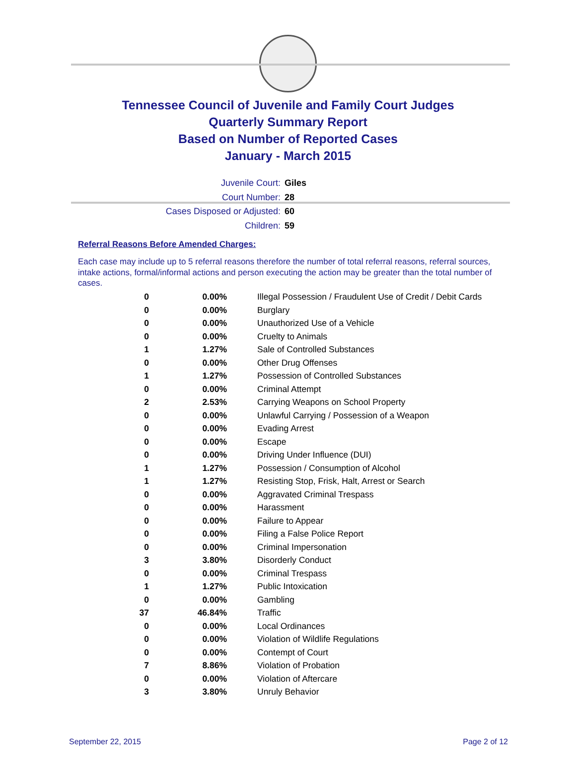Tennessee Council of Juvenile and Family Court Judges
Quarterly Summary Report
Based on Number of Reported Cases
January - March 2015
Juvenile Court: Giles
Court Number: 28
Cases Disposed or Adjusted: 60
Children: 59
Referral Reasons Before Amended Charges:
Each case may include up to 5 referral reasons therefore the number of total referral reasons, referral sources, intake actions, formal/informal actions and person executing the action may be greater than the total number of cases.
| 0 | 0.00% | Illegal Possession / Fraudulent Use of Credit / Debit Cards |
| 0 | 0.00% | Burglary |
| 0 | 0.00% | Unauthorized Use of a Vehicle |
| 0 | 0.00% | Cruelty to Animals |
| 1 | 1.27% | Sale of Controlled Substances |
| 0 | 0.00% | Other Drug Offenses |
| 1 | 1.27% | Possession of Controlled Substances |
| 0 | 0.00% | Criminal Attempt |
| 2 | 2.53% | Carrying Weapons on School Property |
| 0 | 0.00% | Unlawful Carrying / Possession of a Weapon |
| 0 | 0.00% | Evading Arrest |
| 0 | 0.00% | Escape |
| 0 | 0.00% | Driving Under Influence (DUI) |
| 1 | 1.27% | Possession / Consumption of Alcohol |
| 1 | 1.27% | Resisting Stop, Frisk, Halt, Arrest or Search |
| 0 | 0.00% | Aggravated Criminal Trespass |
| 0 | 0.00% | Harassment |
| 0 | 0.00% | Failure to Appear |
| 0 | 0.00% | Filing a False Police Report |
| 0 | 0.00% | Criminal Impersonation |
| 3 | 3.80% | Disorderly Conduct |
| 0 | 0.00% | Criminal Trespass |
| 1 | 1.27% | Public Intoxication |
| 0 | 0.00% | Gambling |
| 37 | 46.84% | Traffic |
| 0 | 0.00% | Local Ordinances |
| 0 | 0.00% | Violation of Wildlife Regulations |
| 0 | 0.00% | Contempt of Court |
| 7 | 8.86% | Violation of Probation |
| 0 | 0.00% | Violation of Aftercare |
| 3 | 3.80% | Unruly Behavior |
September 22, 2015 Page 2 of 12